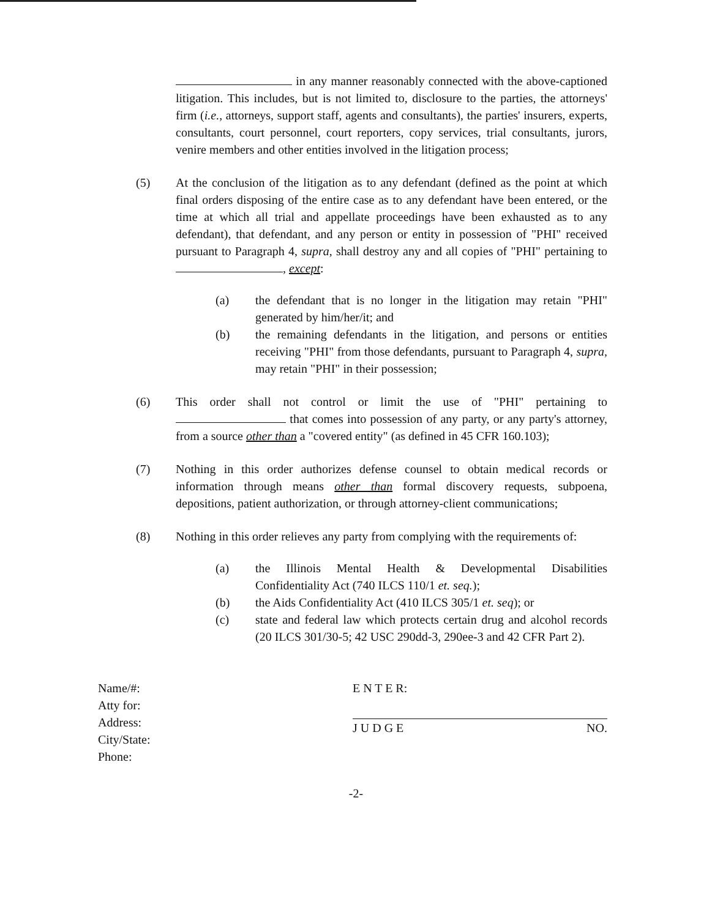in any manner reasonably connected with the above-captioned litigation. This includes, but is not limited to, disclosure to the parties, the attorneys' firm (i.e., attorneys, support staff, agents and consultants), the parties' insurers, experts, consultants, court personnel, court reporters, copy services, trial consultants, jurors, venire members and other entities involved in the litigation process;
(5) At the conclusion of the litigation as to any defendant (defined as the point at which final orders disposing of the entire case as to any defendant have been entered, or the time at which all trial and appellate proceedings have been exhausted as to any defendant), that defendant, and any person or entity in possession of "PHI" received pursuant to Paragraph 4, supra, shall destroy any and all copies of "PHI" pertaining to , except:
(a) the defendant that is no longer in the litigation may retain "PHI" generated by him/her/it; and
(b) the remaining defendants in the litigation, and persons or entities receiving "PHI" from those defendants, pursuant to Paragraph 4, supra, may retain "PHI" in their possession;
(6) This order shall not control or limit the use of "PHI" pertaining to that comes into possession of any party, or any party's attorney, from a source other than a "covered entity" (as defined in 45 CFR 160.103);
(7) Nothing in this order authorizes defense counsel to obtain medical records or information through means other than formal discovery requests, subpoena, depositions, patient authorization, or through attorney-client communications;
(8) Nothing in this order relieves any party from complying with the requirements of:
(a) the Illinois Mental Health & Developmental Disabilities Confidentiality Act (740 ILCS 110/1 et. seq.);
(b) the Aids Confidentiality Act (410 ILCS 305/1 et. seq); or
(c) state and federal law which protects certain drug and alcohol records (20 ILCS 301/30-5; 42 USC 290dd-3, 290ee-3 and 42 CFR Part 2).
Name/#:
Atty for:
Address:
City/State:
Phone:
E N T E R:
J U D G E NO.
-2-